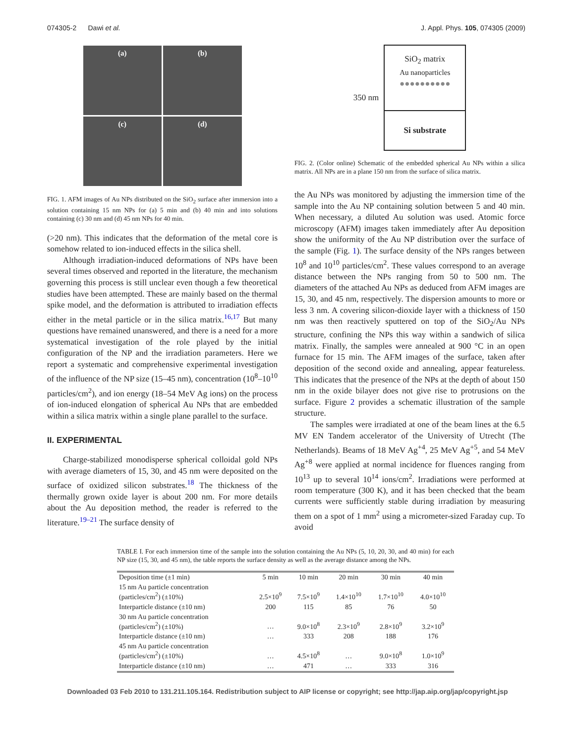074305-2 Dawi et al. J. Appl. Phys. 105, 074305 (2009)
(a)
(b)
(c)
(d)
FIG. 1. AFM images of Au NPs distributed on the SiO<sub>2</sub> surface after immersion into a solution containing 15 nm NPs for (a) 5 min and (b) 40 min and into solutions containing (c) 30 nm and (d) 45 nm NPs for 40 min.
(>20 nm). This indicates that the deformation of the metal core is somehow related to ion-induced effects in the silica shell.
Although irradiation-induced deformations of NPs have been several times observed and reported in the literature, the mechanism governing this process is still unclear even though a few theoretical studies have been attempted. These are mainly based on the thermal spike model, and the deformation is attributed to irradiation effects either in the metal particle or in the silica matrix.<sup>16,17</sup> But many questions have remained unanswered, and there is a need for a more systematical investigation of the role played by the initial configuration of the NP and the irradiation parameters. Here we report a systematic and comprehensive experimental investigation of the influence of the NP size (15–45 nm), concentration (10<sup>8</sup>–10<sup>10</sup> particles/cm<sup>2</sup>), and ion energy (18–54 MeV Ag ions) on the process of ion-induced elongation of spherical Au NPs that are embedded within a silica matrix within a single plane parallel to the surface.
II. EXPERIMENTAL
Charge-stabilized monodisperse spherical colloidal gold NPs with average diameters of 15, 30, and 45 nm were deposited on the surface of oxidized silicon substrates.<sup>18</sup> The thickness of the thermally grown oxide layer is about 200 nm. For more details about the Au deposition method, the reader is referred to the literature.<sup>19–21</sup> The surface density of
350 nm
SiO<sub>2</sub> matrix
Au nanoparticles
●●●●●●●●●●
Si substrate
FIG. 2. (Color online) Schematic of the embedded spherical Au NPs within a silica matrix. All NPs are in a plane 150 nm from the surface of silica matrix.
the Au NPs was monitored by adjusting the immersion time of the sample into the Au NP containing solution between 5 and 40 min. When necessary, a diluted Au solution was used. Atomic force microscopy (AFM) images taken immediately after Au deposition show the uniformity of the Au NP distribution over the surface of the sample (Fig. 1). The surface density of the NPs ranges between 10<sup>8</sup> and 10<sup>10</sup> particles/cm<sup>2</sup>. These values correspond to an average distance between the NPs ranging from 50 to 500 nm. The diameters of the attached Au NPs as deduced from AFM images are 15, 30, and 45 nm, respectively. The dispersion amounts to more or less 3 nm. A covering silicon-dioxide layer with a thickness of 150 nm was then reactively sputtered on top of the SiO<sub>2</sub>/Au NPs structure, confining the NPs this way within a sandwich of silica matrix. Finally, the samples were annealed at 900 °C in an open furnace for 15 min. The AFM images of the surface, taken after deposition of the second oxide and annealing, appear featureless. This indicates that the presence of the NPs at the depth of about 150 nm in the oxide bilayer does not give rise to protrusions on the surface. Figure 2 provides a schematic illustration of the sample structure.
The samples were irradiated at one of the beam lines at the 6.5 MV EN Tandem accelerator of the University of Utrecht (The Netherlands). Beams of 18 MeV Ag<sup>+4</sup>, 25 MeV Ag<sup>+5</sup>, and 54 MeV Ag<sup>+8</sup> were applied at normal incidence for fluences ranging from 10<sup>13</sup> up to several 10<sup>14</sup> ions/cm<sup>2</sup>. Irradiations were performed at room temperature (300 K), and it has been checked that the beam currents were sufficiently stable during irradiation by measuring them on a spot of 1 mm<sup>2</sup> using a micrometer-sized Faraday cup. To avoid
TABLE I. For each immersion time of the sample into the solution containing the Au NPs (5, 10, 20, 30, and 40 min) for each NP size (15, 30, and 45 nm), the table reports the surface density as well as the average distance among the NPs.
| Deposition time (±1 min) | 5 min | 10 min | 20 min | 30 min | 40 min |
| --- | --- | --- | --- | --- | --- |
| 15 nm Au particle concentration (particles/cm<sup>2</sup>) (±10%) | 2.5×10<sup>9</sup> | 7.5×10<sup>9</sup> | 1.4×10<sup>10</sup> | 1.7×10<sup>10</sup> | 4.0×10<sup>10</sup> |
| Interparticle distance (±10 nm) | 200 | 115 | 85 | 76 | 50 |
| 30 nm Au particle concentration (particles/cm<sup>2</sup>) (±10%) | … | 9.0×10<sup>8</sup> | 2.3×10<sup>9</sup> | 2.8×10<sup>9</sup> | 3.2×10<sup>9</sup> |
| Interparticle distance (±10 nm) | … | 333 | 208 | 188 | 176 |
| 45 nm Au particle concentration (particles/cm<sup>2</sup>) (±10%) | … | 4.5×10<sup>8</sup> | … | 9.0×10<sup>8</sup> | 1.0×10<sup>9</sup> |
| Interparticle distance (±10 nm) | … | 471 | … | 333 | 316 |
Downloaded 03 Feb 2010 to 131.211.105.164. Redistribution subject to AIP license or copyright; see http://jap.aip.org/jap/copyright.jsp